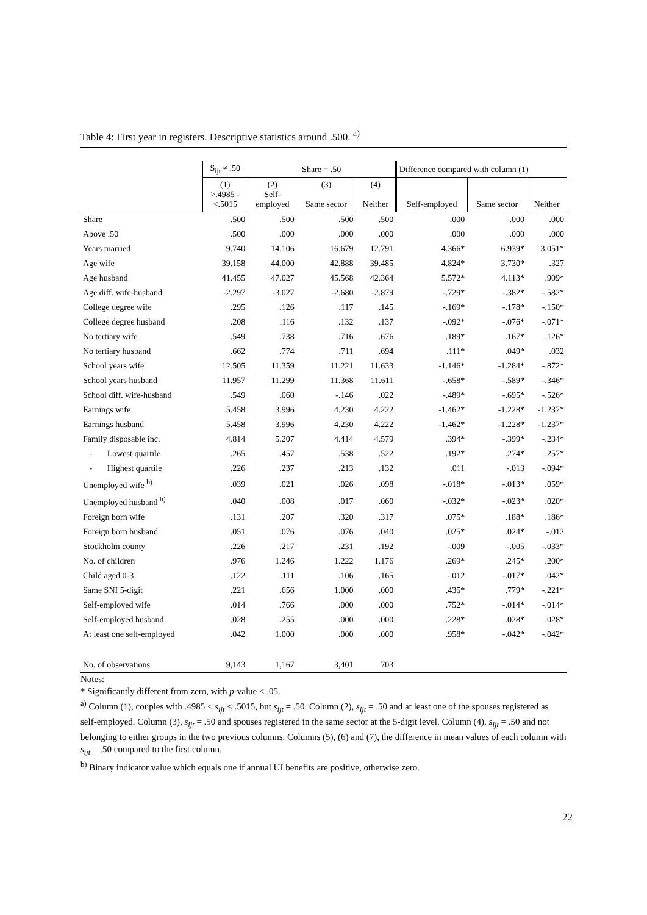Table 4: First year in registers. Descriptive statistics around .500. <sup>a)</sup>
| | S<sub>ijt</sub> ≠ .50 | Share = .50 | | | Difference compared with column (1) | | |
| --- | --- | --- | --- | --- | --- | --- | --- |
| | (1) >.4985 - <.5015 | (2) Self- employed | (3) Same sector | (4) Neither | Self-employed | Same sector | Neither |
| Share | .500 | .500 | .500 | .500 | .000 | .000 | .000 |
| Above .50 | .500 | .000 | .000 | .000 | .000 | .000 | .000 |
| Years married | 9.740 | 14.106 | 16.679 | 12.791 | 4.366* | 6.939* | 3.051* |
| Age wife | 39.158 | 44.000 | 42.888 | 39.485 | 4.824* | 3.730* | .327 |
| Age husband | 41.455 | 47.027 | 45.568 | 42.364 | 5.572* | 4.113* | .909* |
| Age diff. wife-husband | -2.297 | -3.027 | -2.680 | -2.879 | -.729* | -.382* | -.582* |
| College degree wife | .295 | .126 | .117 | .145 | -.169* | -.178* | -.150* |
| College degree husband | .208 | .116 | .132 | .137 | -.092* | -.076* | -.071* |
| No tertiary wife | .549 | .738 | .716 | .676 | .189* | .167* | .126* |
| No tertiary husband | .662 | .774 | .711 | .694 | .111* | .049* | .032 |
| School years wife | 12.505 | 11.359 | 11.221 | 11.633 | -1.146* | -1.284* | -.872* |
| School years husband | 11.957 | 11.299 | 11.368 | 11.611 | -.658* | -.589* | -.346* |
| School diff. wife-husband | .549 | .060 | -.146 | .022 | -.489* | -.695* | -.526* |
| Earnings wife | 5.458 | 3.996 | 4.230 | 4.222 | -1.462* | -1.228* | -1.237* |
| Earnings husband | 5.458 | 3.996 | 4.230 | 4.222 | -1.462* | -1.228* | -1.237* |
| Family disposable inc. | 4.814 | 5.207 | 4.414 | 4.579 | .394* | -.399* | -.234* |
| - Lowest quartile | .265 | .457 | .538 | .522 | .192* | .274* | .257* |
| - Highest quartile | .226 | .237 | .213 | .132 | .011 | -.013 | -.094* |
| Unemployed wife <sup>b)</sup> | .039 | .021 | .026 | .098 | -.018* | -.013* | .059* |
| Unemployed husband <sup>b)</sup> | .040 | .008 | .017 | .060 | -.032* | -.023* | .020* |
| Foreign born wife | .131 | .207 | .320 | .317 | .075* | .188* | .186* |
| Foreign born husband | .051 | .076 | .076 | .040 | .025* | .024* | -.012 |
| Stockholm county | .226 | .217 | .231 | .192 | -.009 | -.005 | -.033* |
| No. of children | .976 | 1.246 | 1.222 | 1.176 | .269* | .245* | .200* |
| Child aged 0-3 | .122 | .111 | .106 | .165 | -.012 | -.017* | .042* |
| Same SNI 5-digit | .221 | .656 | 1.000 | .000 | .435* | .779* | -.221* |
| Self-employed wife | .014 | .766 | .000 | .000 | .752* | -.014* | -.014* |
| Self-employed husband | .028 | .255 | .000 | .000 | .228* | .028* | .028* |
| At least one self-employed | .042 | 1.000 | .000 | .000 | .958* | -.042* | -.042* |
| No. of observations | 9,143 | 1,167 | 3,401 | 703 | | | |
Notes:
* Significantly different from zero, with p-value < .05.
<sup>a)</sup> Column (1), couples with .4985 < s<sub>ijt</sub> < .5015, but s<sub>ijt</sub> ≠ .50. Column (2), s<sub>ijt</sub> = .50 and at least one of the spouses registered as self-employed. Column (3), s<sub>ijt</sub> = .50 and spouses registered in the same sector at the 5-digit level. Column (4), s<sub>ijt</sub> = .50 and not belonging to either groups in the two previous columns. Columns (5), (6) and (7), the difference in mean values of each column with s<sub>ijt</sub> = .50 compared to the first column.
<sup>b)</sup> Binary indicator value which equals one if annual UI benefits are positive, otherwise zero.
22